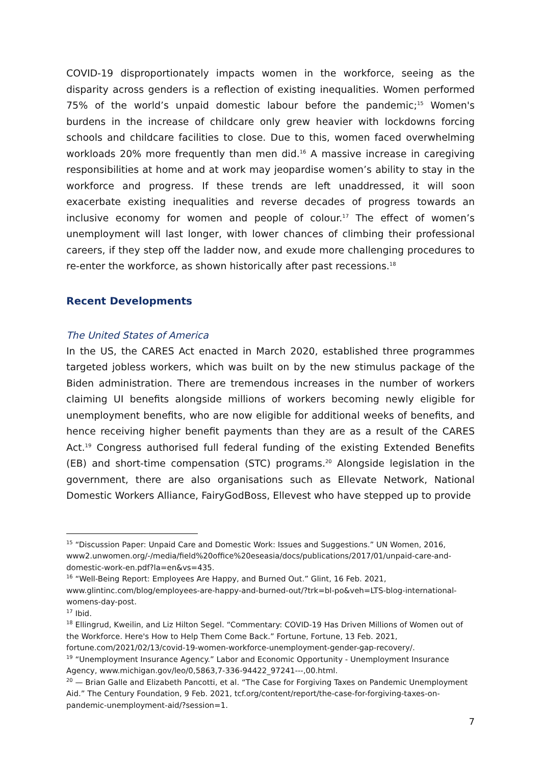COVID-19 disproportionately impacts women in the workforce, seeing as the disparity across genders is a reflection of existing inequalities. Women performed 75% of the world’s unpaid domestic labour before the pandemic;<sup>15</sup> Women's burdens in the increase of childcare only grew heavier with lockdowns forcing schools and childcare facilities to close. Due to this, women faced overwhelming workloads 20% more frequently than men did.<sup>16</sup> A massive increase in caregiving responsibilities at home and at work may jeopardise women’s ability to stay in the workforce and progress. If these trends are left unaddressed, it will soon exacerbate existing inequalities and reverse decades of progress towards an inclusive economy for women and people of colour.<sup>17</sup> The effect of women’s unemployment will last longer, with lower chances of climbing their professional careers, if they step off the ladder now, and exude more challenging procedures to re-enter the workforce, as shown historically after past recessions.<sup>18</sup>
Recent Developments
The United States of America
In the US, the CARES Act enacted in March 2020, established three programmes targeted jobless workers, which was built on by the new stimulus package of the Biden administration. There are tremendous increases in the number of workers claiming UI benefits alongside millions of workers becoming newly eligible for unemployment benefits, who are now eligible for additional weeks of benefits, and hence receiving higher benefit payments than they are as a result of the CARES Act.<sup>19</sup> Congress authorised full federal funding of the existing Extended Benefits (EB) and short-time compensation (STC) programs.<sup>20</sup> Alongside legislation in the government, there are also organisations such as Ellevate Network, National Domestic Workers Alliance, FairyGodBoss, Ellevest who have stepped up to provide
<sup>15</sup> “Discussion Paper: Unpaid Care and Domestic Work: Issues and Suggestions.” UN Women, 2016, www2.unwomen.org/-/media/field%20office%20eseasia/docs/publications/2017/01/unpaid-care-and-domestic-work-en.pdf?la=en&vs=435.
<sup>16</sup> “Well-Being Report: Employees Are Happy, and Burned Out.” Glint, 16 Feb. 2021, www.glintinc.com/blog/employees-are-happy-and-burned-out/?trk=bl-po&veh=LTS-blog-international-womens-day-post.
<sup>17</sup> Ibid.
<sup>18</sup> Ellingrud, Kweilin, and Liz Hilton Segel. “Commentary: COVID-19 Has Driven Millions of Women out of the Workforce. Here's How to Help Them Come Back.” Fortune, Fortune, 13 Feb. 2021, fortune.com/2021/02/13/covid-19-women-workforce-unemployment-gender-gap-recovery/.
<sup>19</sup> “Unemployment Insurance Agency.” Labor and Economic Opportunity - Unemployment Insurance Agency, www.michigan.gov/leo/0,5863,7-336-94422_97241---,00.html.
<sup>20</sup> — Brian Galle and Elizabeth Pancotti, et al. “The Case for Forgiving Taxes on Pandemic Unemployment Aid.” The Century Foundation, 9 Feb. 2021, tcf.org/content/report/the-case-for-forgiving-taxes-on-pandemic-unemployment-aid/?session=1.
7